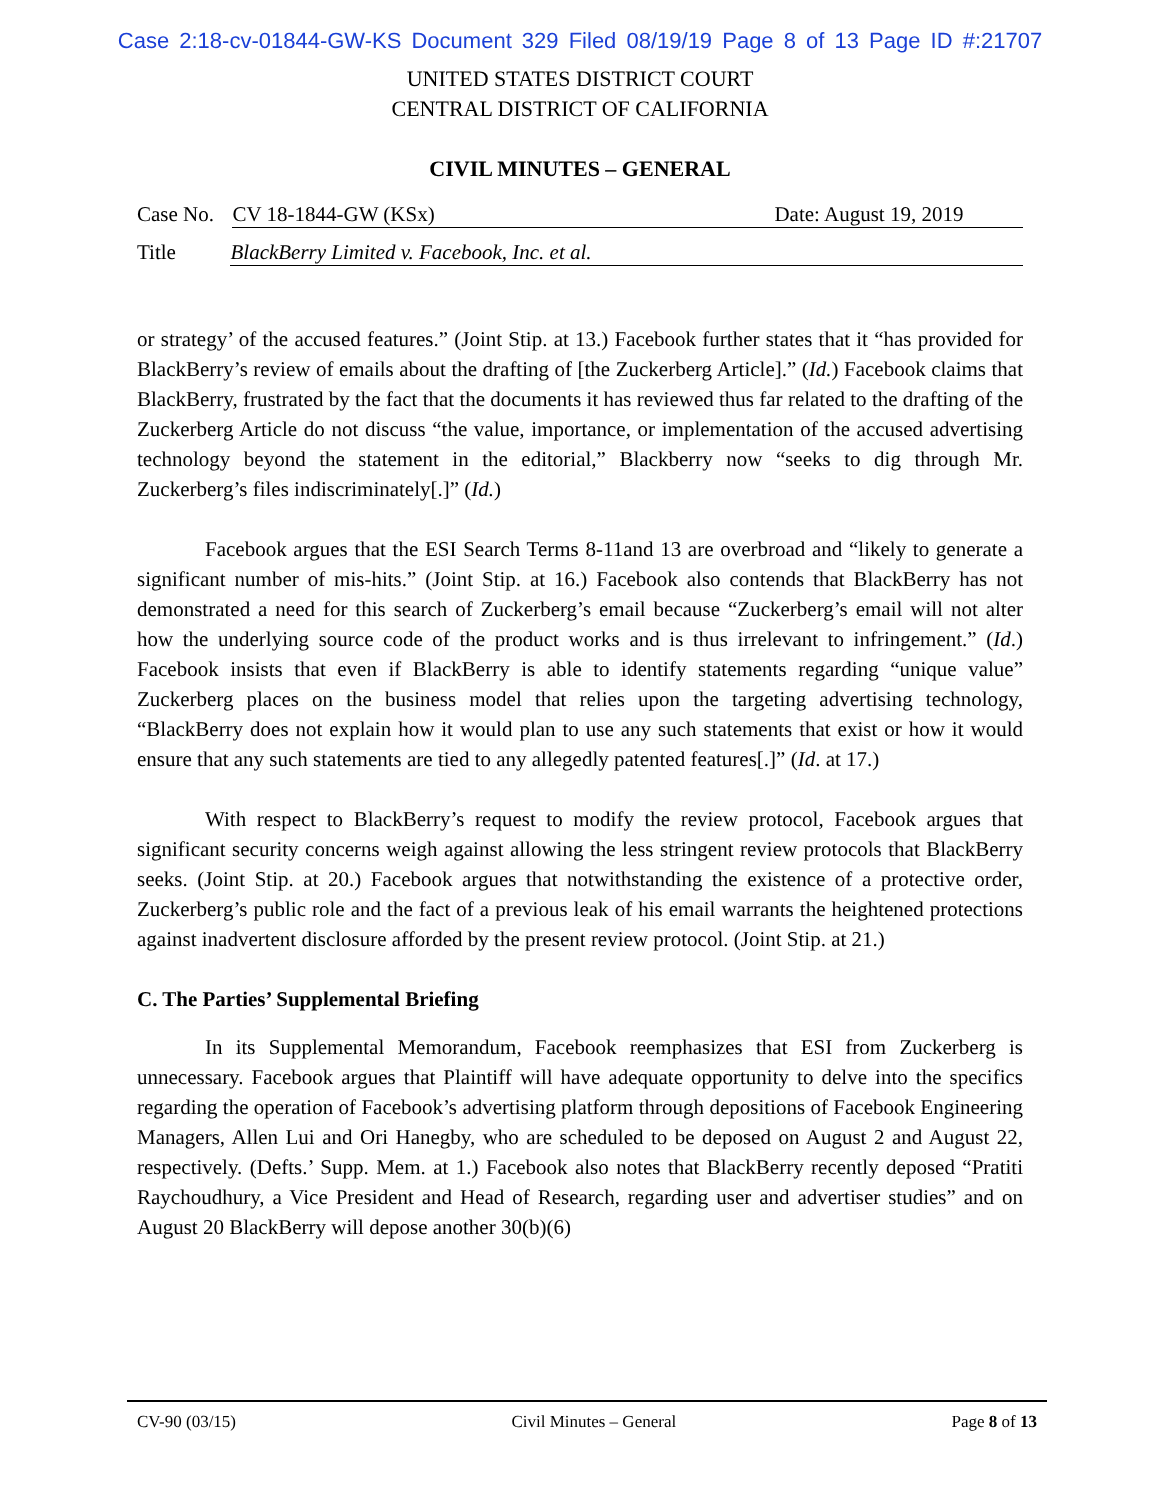Case 2:18-cv-01844-GW-KS Document 329 Filed 08/19/19 Page 8 of 13 Page ID #:21707
UNITED STATES DISTRICT COURT
CENTRAL DISTRICT OF CALIFORNIA
CIVIL MINUTES – GENERAL
Case No. CV 18-1844-GW (KSx) Date: August 19, 2019
Title BlackBerry Limited v. Facebook, Inc. et al.
or strategy’ of the accused features.” (Joint Stip. at 13.) Facebook further states that it “has provided for BlackBerry’s review of emails about the drafting of [the Zuckerberg Article].” (Id.) Facebook claims that BlackBerry, frustrated by the fact that the documents it has reviewed thus far related to the drafting of the Zuckerberg Article do not discuss “the value, importance, or implementation of the accused advertising technology beyond the statement in the editorial,” Blackberry now “seeks to dig through Mr. Zuckerberg’s files indiscriminately[.]” (Id.)
Facebook argues that the ESI Search Terms 8-11and 13 are overbroad and “likely to generate a significant number of mis-hits.” (Joint Stip. at 16.) Facebook also contends that BlackBerry has not demonstrated a need for this search of Zuckerberg’s email because “Zuckerberg’s email will not alter how the underlying source code of the product works and is thus irrelevant to infringement.” (Id.) Facebook insists that even if BlackBerry is able to identify statements regarding “unique value” Zuckerberg places on the business model that relies upon the targeting advertising technology, “BlackBerry does not explain how it would plan to use any such statements that exist or how it would ensure that any such statements are tied to any allegedly patented features[.]” (Id. at 17.)
With respect to BlackBerry’s request to modify the review protocol, Facebook argues that significant security concerns weigh against allowing the less stringent review protocols that BlackBerry seeks. (Joint Stip. at 20.) Facebook argues that notwithstanding the existence of a protective order, Zuckerberg’s public role and the fact of a previous leak of his email warrants the heightened protections against inadvertent disclosure afforded by the present review protocol. (Joint Stip. at 21.)
C. The Parties’ Supplemental Briefing
In its Supplemental Memorandum, Facebook reemphasizes that ESI from Zuckerberg is unnecessary. Facebook argues that Plaintiff will have adequate opportunity to delve into the specifics regarding the operation of Facebook’s advertising platform through depositions of Facebook Engineering Managers, Allen Lui and Ori Hanegby, who are scheduled to be deposed on August 2 and August 22, respectively. (Defts.’ Supp. Mem. at 1.) Facebook also notes that BlackBerry recently deposed “Pratiti Raychoudhury, a Vice President and Head of Research, regarding user and advertiser studies” and on August 20 BlackBerry will depose another 30(b)(6)
CV-90 (03/15) Civil Minutes – General Page 8 of 13